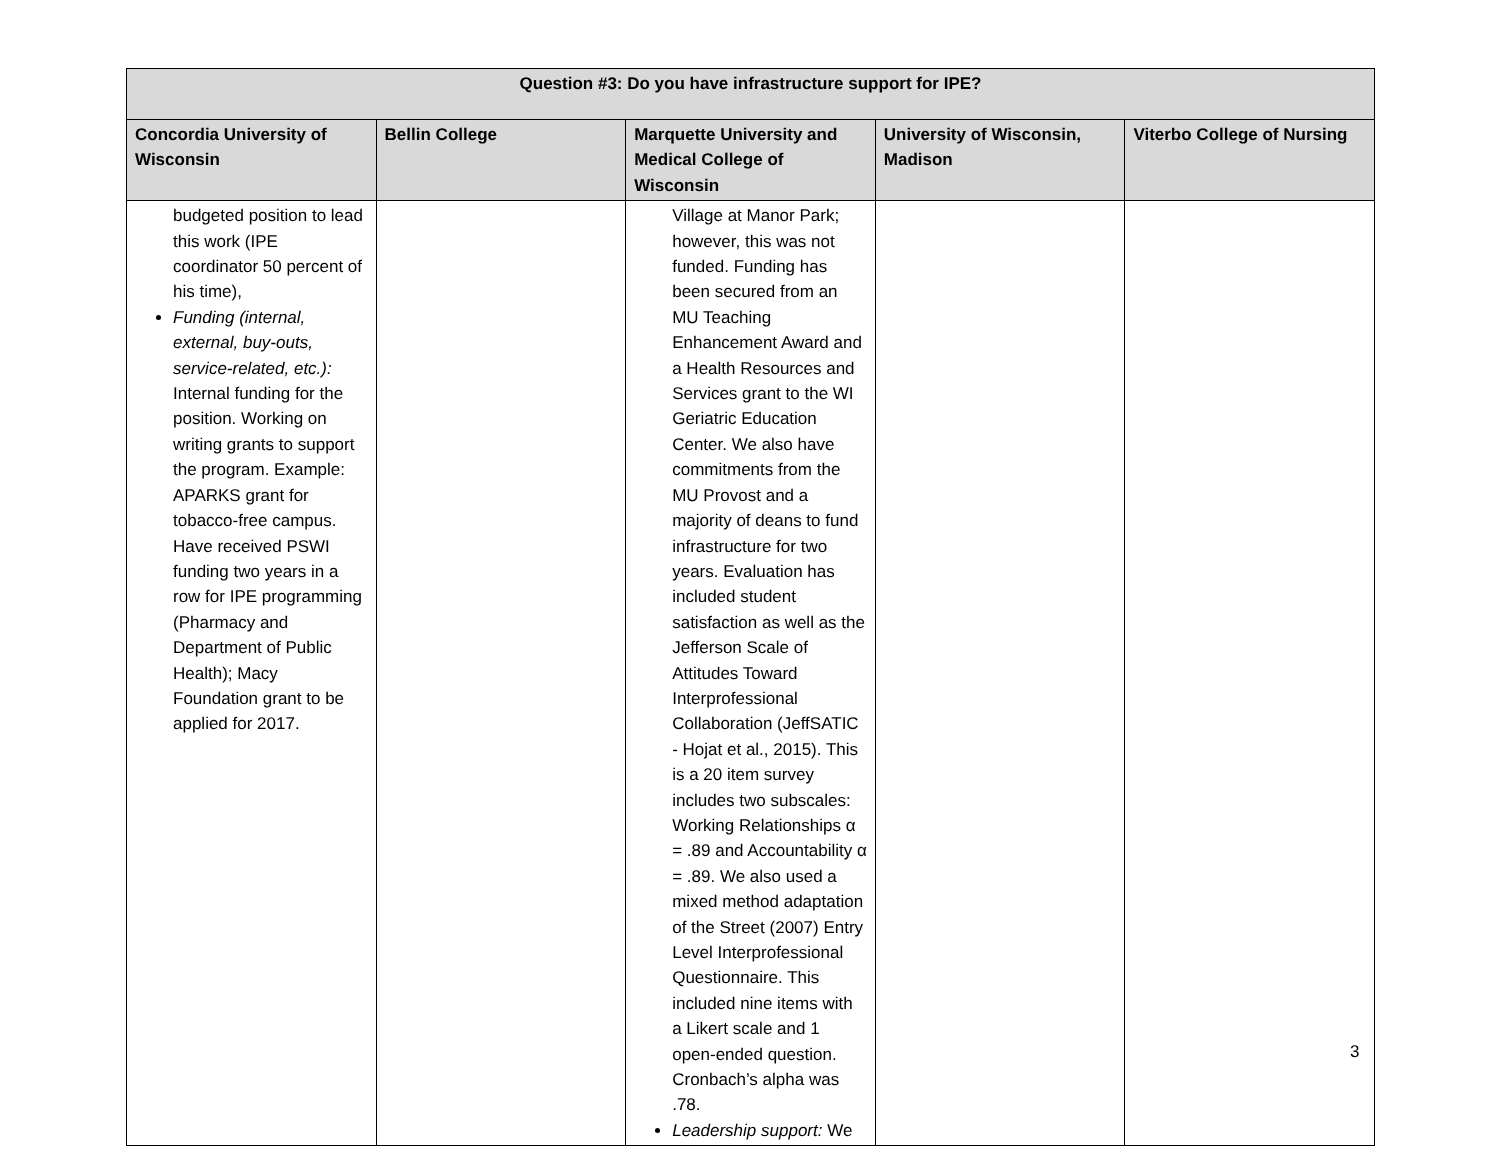| Question #3: Do you have infrastructure support for IPE? | | | | |
| --- | --- | --- | --- | --- |
| Concordia University of Wisconsin | Bellin College | Marquette University and Medical College of Wisconsin | University of Wisconsin, Madison | Viterbo College of Nursing |
| budgeted position to lead this work (IPE coordinator 50 percent of his time), Funding (internal, external, buy-outs, service-related, etc.): Internal funding for the position. Working on writing grants to support the program. Example: APARKS grant for tobacco-free campus. Have received PSWI funding two years in a row for IPE programming (Pharmacy and Department of Public Health); Macy Foundation grant to be applied for 2017. | | Village at Manor Park; however, this was not funded. Funding has been secured from an MU Teaching Enhancement Award and a Health Resources and Services grant to the WI Geriatric Education Center. We also have commitments from the MU Provost and a majority of deans to fund infrastructure for two years. Evaluation has included student satisfaction as well as the Jefferson Scale of Attitudes Toward Interprofessional Collaboration (JeffSATIC - Hojat et al., 2015). This is a 20 item survey includes two subscales: Working Relationships α = .89 and Accountability α = .89. We also used a mixed method adaptation of the Street (2007) Entry Level Interprofessional Questionnaire. This included nine items with a Likert scale and 1 open-ended question. Cronbach’s alpha was .78. Leadership support: We | | |
3